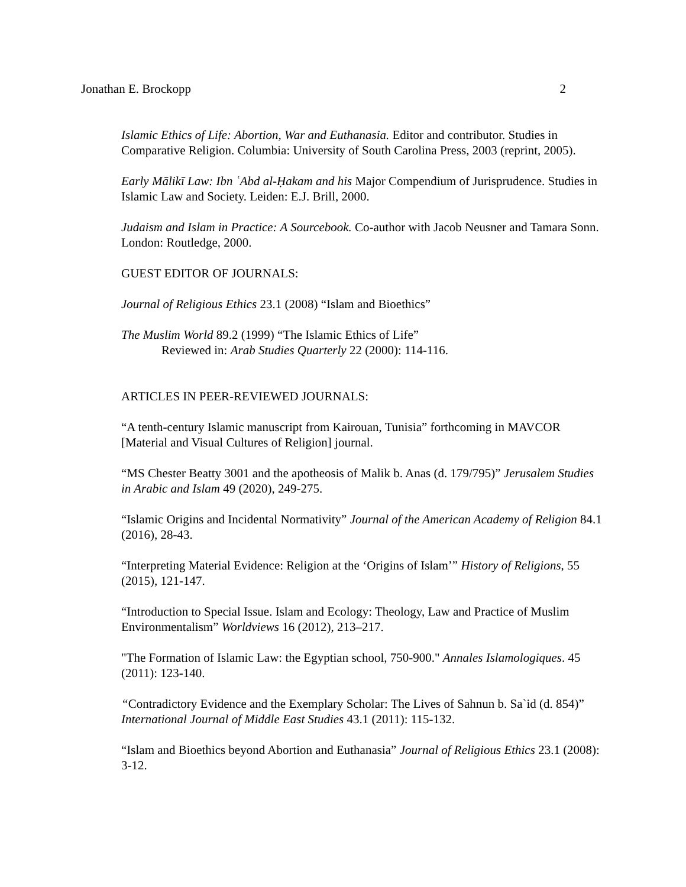Jonathan E. Brockopp 2
Islamic Ethics of Life: Abortion, War and Euthanasia. Editor and contributor. Studies in Comparative Religion. Columbia: University of South Carolina Press, 2003 (reprint, 2005).
Early Mālikī Law: Ibn ʿAbd al-Ḥakam and his Major Compendium of Jurisprudence. Studies in Islamic Law and Society. Leiden: E.J. Brill, 2000.
Judaism and Islam in Practice: A Sourcebook. Co-author with Jacob Neusner and Tamara Sonn. London: Routledge, 2000.
GUEST EDITOR OF JOURNALS:
Journal of Religious Ethics 23.1 (2008) “Islam and Bioethics”
The Muslim World 89.2 (1999) “The Islamic Ethics of Life”
Reviewed in: Arab Studies Quarterly 22 (2000): 114-116.
ARTICLES IN PEER-REVIEWED JOURNALS:
“A tenth-century Islamic manuscript from Kairouan, Tunisia” forthcoming in MAVCOR [Material and Visual Cultures of Religion] journal.
“MS Chester Beatty 3001 and the apotheosis of Malik b. Anas (d. 179/795)” Jerusalem Studies in Arabic and Islam 49 (2020), 249-275.
“Islamic Origins and Incidental Normativity” Journal of the American Academy of Religion 84.1 (2016), 28-43.
“Interpreting Material Evidence: Religion at the ‘Origins of Islam’” History of Religions, 55 (2015), 121-147.
“Introduction to Special Issue. Islam and Ecology: Theology, Law and Practice of Muslim Environmentalism” Worldviews 16 (2012), 213–217.
"The Formation of Islamic Law: the Egyptian school, 750-900." Annales Islamologiques. 45 (2011): 123-140.
“Contradictory Evidence and the Exemplary Scholar: The Lives of Sahnun b. Sa`id (d. 854)” International Journal of Middle East Studies 43.1 (2011): 115-132.
“Islam and Bioethics beyond Abortion and Euthanasia” Journal of Religious Ethics 23.1 (2008): 3-12.